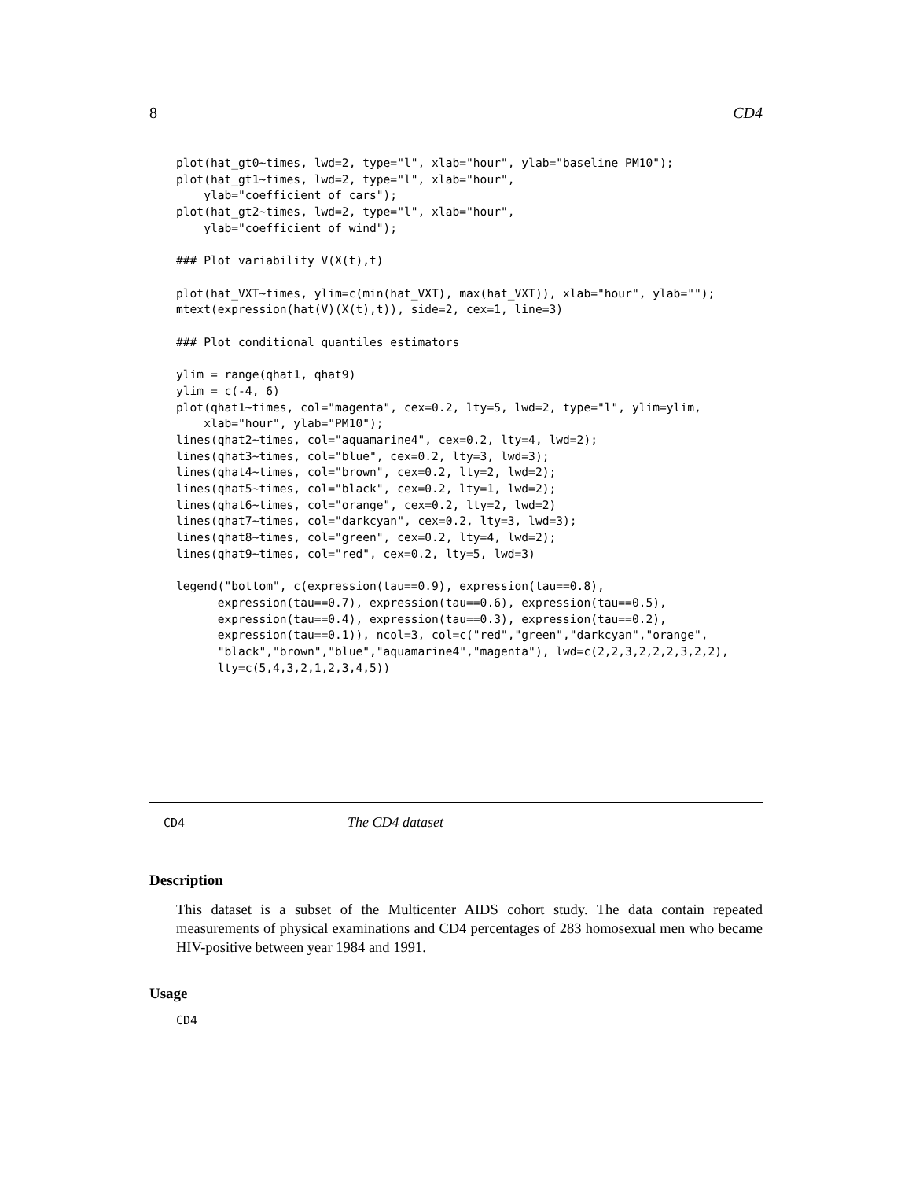8 CD4
plot(hat_gt0~times, lwd=2, type="l", xlab="hour", ylab="baseline PM10");
plot(hat_gt1~times, lwd=2, type="l", xlab="hour",
    ylab="coefficient of cars");
plot(hat_gt2~times, lwd=2, type="l", xlab="hour",
    ylab="coefficient of wind");

### Plot variability V(X(t),t)

plot(hat_VXT~times, ylim=c(min(hat_VXT), max(hat_VXT)), xlab="hour", ylab="");
mtext(expression(hat(V)(X(t),t)), side=2, cex=1, line=3)

### Plot conditional quantiles estimators

ylim = range(qhat1, qhat9)
ylim = c(-4, 6)
plot(qhat1~times, col="magenta", cex=0.2, lty=5, lwd=2, type="l", ylim=ylim,
    xlab="hour", ylab="PM10");
lines(qhat2~times, col="aquamarine4", cex=0.2, lty=4, lwd=2);
lines(qhat3~times, col="blue", cex=0.2, lty=3, lwd=3);
lines(qhat4~times, col="brown", cex=0.2, lty=2, lwd=2);
lines(qhat5~times, col="black", cex=0.2, lty=1, lwd=2);
lines(qhat6~times, col="orange", cex=0.2, lty=2, lwd=2)
lines(qhat7~times, col="darkcyan", cex=0.2, lty=3, lwd=3);
lines(qhat8~times, col="green", cex=0.2, lty=4, lwd=2);
lines(qhat9~times, col="red", cex=0.2, lty=5, lwd=3)

legend("bottom", c(expression(tau==0.9), expression(tau==0.8),
      expression(tau==0.7), expression(tau==0.6), expression(tau==0.5),
      expression(tau==0.4), expression(tau==0.3), expression(tau==0.2),
      expression(tau==0.1)), ncol=3, col=c("red","green","darkcyan","orange",
      "black","brown","blue","aquamarine4","magenta"), lwd=c(2,2,3,2,2,2,3,2,2),
      lty=c(5,4,3,2,1,2,3,4,5))
CD4 The CD4 dataset
Description
This dataset is a subset of the Multicenter AIDS cohort study. The data contain repeated measurements of physical examinations and CD4 percentages of 283 homosexual men who became HIV-positive between year 1984 and 1991.
Usage
CD4